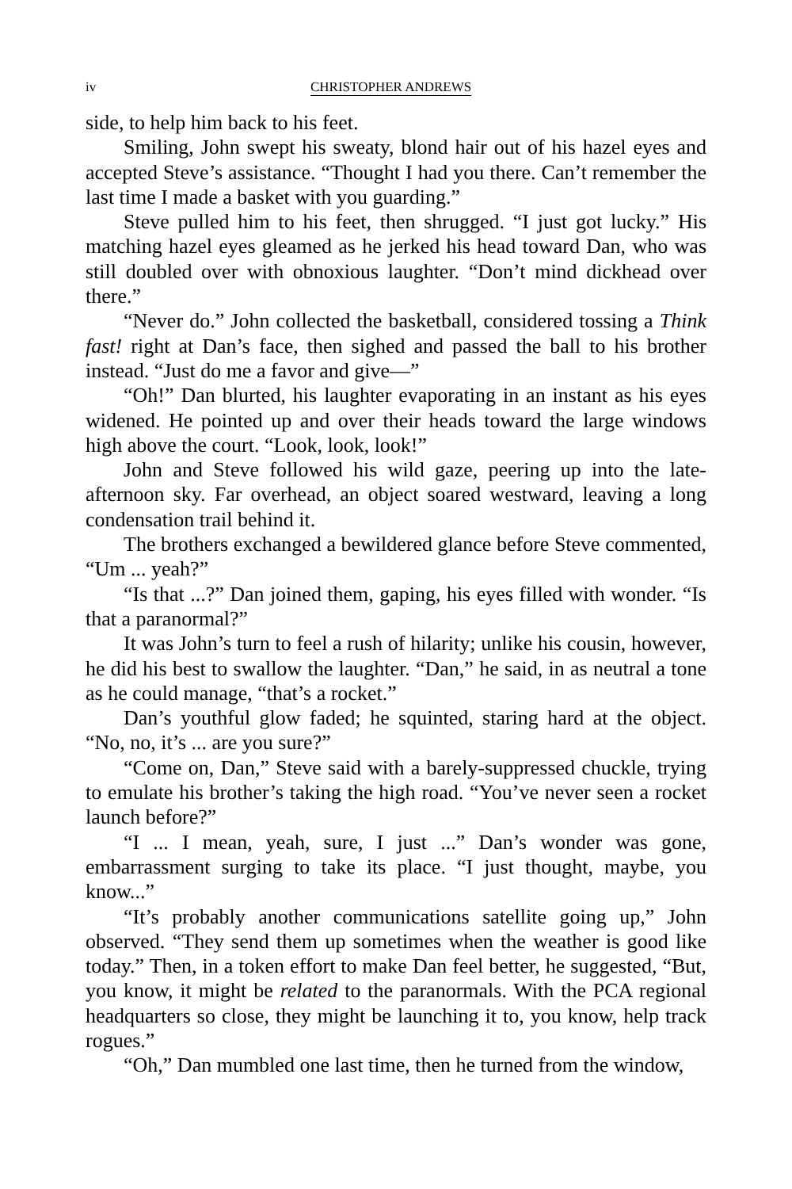iv CHRISTOPHER ANDREWS
side, to help him back to his feet.
Smiling, John swept his sweaty, blond hair out of his hazel eyes and accepted Steve’s assistance. “Thought I had you there. Can’t remember the last time I made a basket with you guarding.”
Steve pulled him to his feet, then shrugged. “I just got lucky.” His matching hazel eyes gleamed as he jerked his head toward Dan, who was still doubled over with obnoxious laughter. “Don’t mind dickhead over there.”
“Never do.” John collected the basketball, considered tossing a Think fast! right at Dan’s face, then sighed and passed the ball to his brother instead. “Just do me a favor and give—”
“Oh!” Dan blurted, his laughter evaporating in an instant as his eyes widened. He pointed up and over their heads toward the large windows high above the court. “Look, look, look!”
John and Steve followed his wild gaze, peering up into the late-afternoon sky. Far overhead, an object soared westward, leaving a long condensation trail behind it.
The brothers exchanged a bewildered glance before Steve commented, “Um ... yeah?”
“Is that ...?” Dan joined them, gaping, his eyes filled with wonder. “Is that a paranormal?”
It was John’s turn to feel a rush of hilarity; unlike his cousin, however, he did his best to swallow the laughter. “Dan,” he said, in as neutral a tone as he could manage, “that’s a rocket.”
Dan’s youthful glow faded; he squinted, staring hard at the object. “No, no, it’s ... are you sure?”
“Come on, Dan,” Steve said with a barely-suppressed chuckle, trying to emulate his brother’s taking the high road. “You’ve never seen a rocket launch before?”
“I ... I mean, yeah, sure, I just ...” Dan’s wonder was gone, embarrassment surging to take its place. “I just thought, maybe, you know...”
“It’s probably another communications satellite going up,” John observed. “They send them up sometimes when the weather is good like today.” Then, in a token effort to make Dan feel better, he suggested, “But, you know, it might be related to the paranormals. With the PCA regional headquarters so close, they might be launching it to, you know, help track rogues.”
“Oh,” Dan mumbled one last time, then he turned from the window,